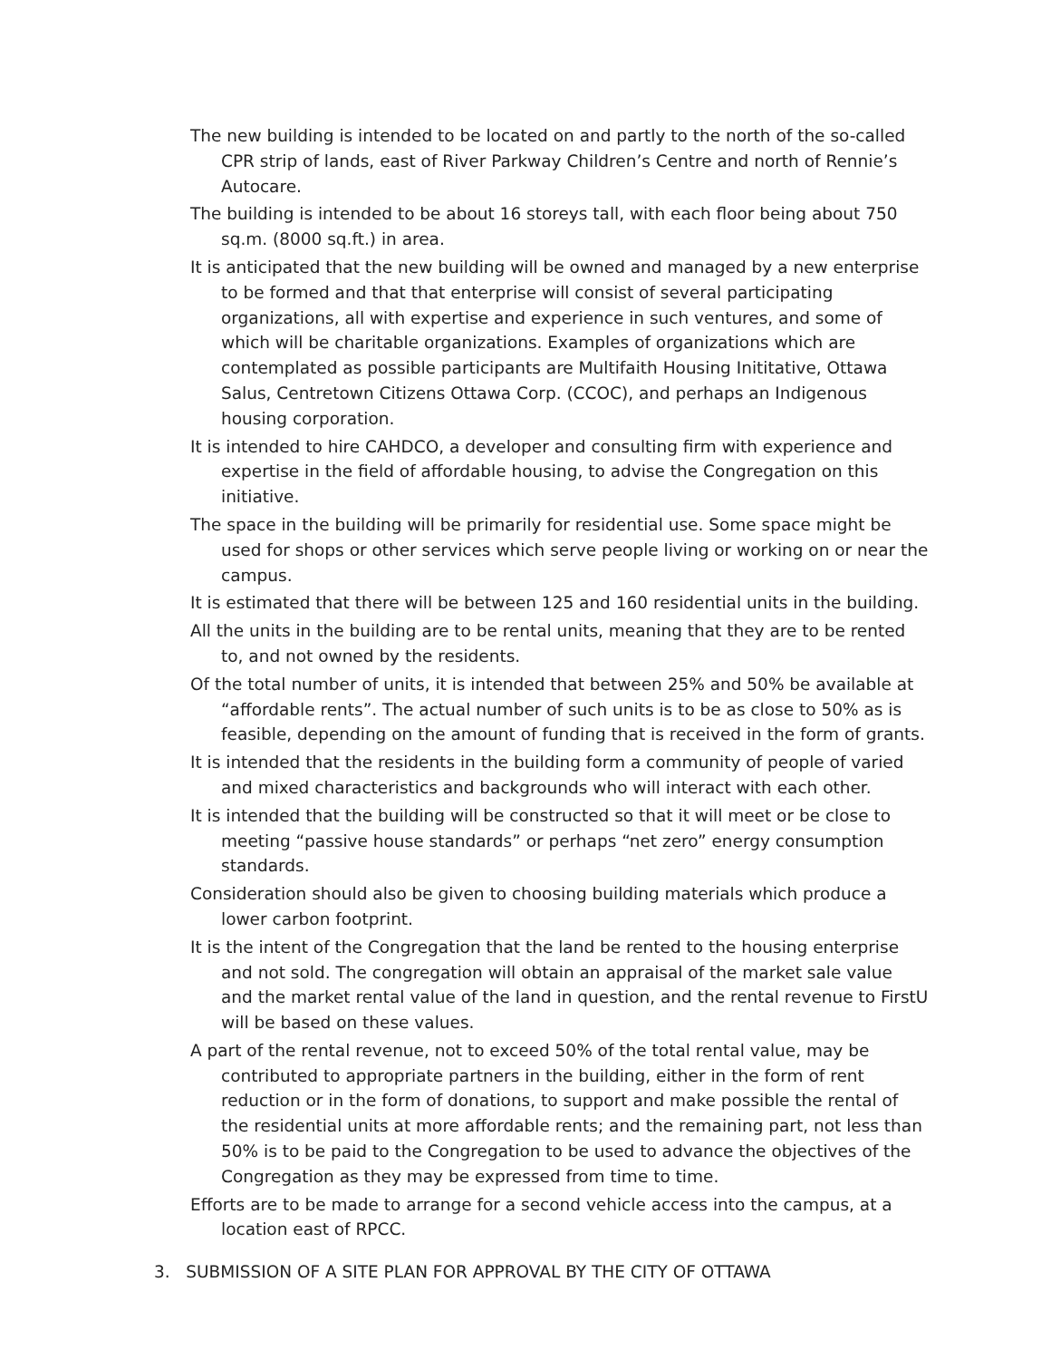The new building is intended to be located on and partly to the north of the so-called CPR strip of lands, east of River Parkway Children’s Centre and north of Rennie’s Autocare.
The building is intended to be about 16 storeys tall, with each floor being about 750 sq.m. (8000 sq.ft.) in area.
It is anticipated that the new building will be owned and managed by a new enterprise to be formed and that that enterprise will consist of several participating organizations, all with expertise and experience in such ventures, and some of which will be charitable organizations. Examples of organizations which are contemplated as possible participants are Multifaith Housing Inititative, Ottawa Salus, Centretown Citizens Ottawa Corp. (CCOC), and perhaps an Indigenous housing corporation.
It is intended to hire CAHDCO, a developer and consulting firm with experience and expertise in the field of affordable housing, to advise the Congregation on this initiative.
The space in the building will be primarily for residential use. Some space might be used for shops or other services which serve people living or working on or near the campus.
It is estimated that there will be between 125 and 160 residential units in the building.
All the units in the building are to be rental units, meaning that they are to be rented to, and not owned by the residents.
Of the total number of units, it is intended that between 25% and 50% be available at “affordable rents”. The actual number of such units is to be as close to 50% as is feasible, depending on the amount of funding that is received in the form of grants.
It is intended that the residents in the building form a community of people of varied and mixed characteristics and backgrounds who will interact with each other.
It is intended that the building will be constructed so that it will meet or be close to meeting “passive house standards” or perhaps “net zero” energy consumption standards.
Consideration should also be given to choosing building materials which produce a lower carbon footprint.
It is the intent of the Congregation that the land be rented to the housing enterprise and not sold. The congregation will obtain an appraisal of the market sale value and the market rental value of the land in question, and the rental revenue to FirstU will be based on these values.
A part of the rental revenue, not to exceed 50% of the total rental value, may be contributed to appropriate partners in the building, either in the form of rent reduction or in the form of donations, to support and make possible the rental of the residential units at more affordable rents; and the remaining part, not less than 50% is to be paid to the Congregation to be used to advance the objectives of the Congregation as they may be expressed from time to time.
Efforts are to be made to arrange for a second vehicle access into the campus, at a location east of RPCC.
3. SUBMISSION OF A SITE PLAN FOR APPROVAL BY THE CITY OF OTTAWA